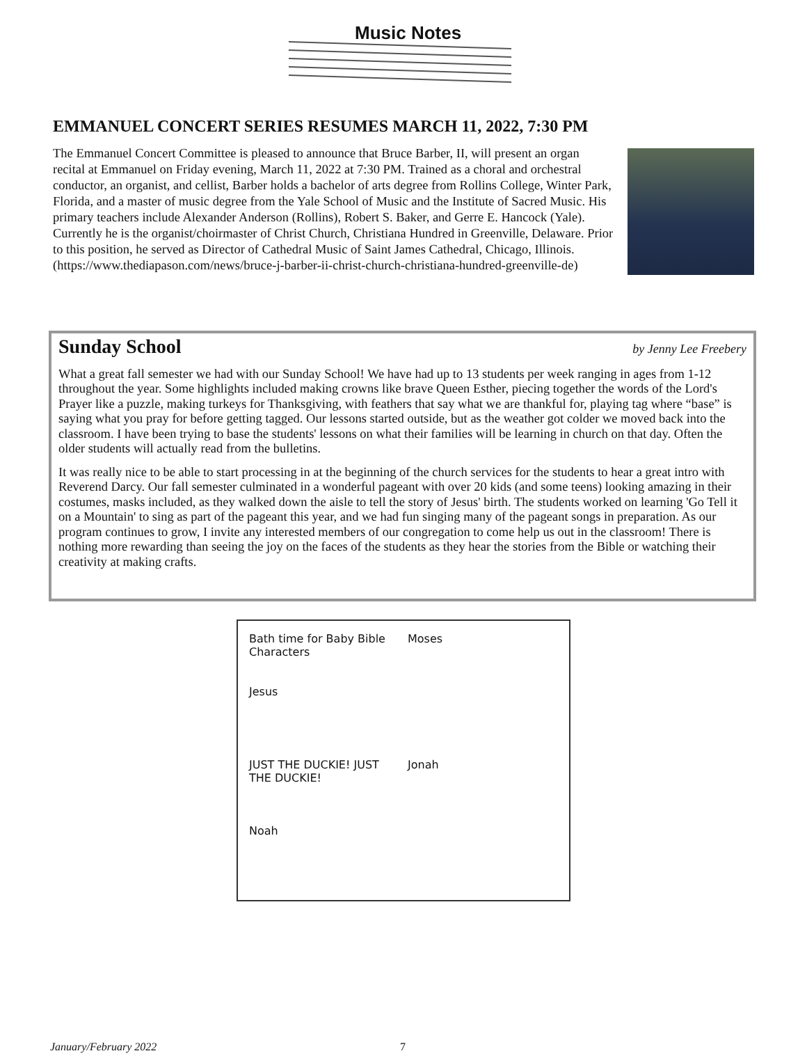Music Notes
EMMANUEL CONCERT SERIES RESUMES MARCH 11, 2022, 7:30 PM
The Emmanuel Concert Committee is pleased to announce that Bruce Barber, II, will present an organ recital at Emmanuel on Friday evening, March 11, 2022 at 7:30 PM. Trained as a choral and orchestral conductor, an organist, and cellist, Barber holds a bachelor of arts degree from Rollins College, Winter Park, Florida, and a master of music degree from the Yale School of Music and the Institute of Sacred Music. His primary teachers include Alexander Anderson (Rollins), Robert S. Baker, and Gerre E. Hancock (Yale). Currently he is the organist/choirmaster of Christ Church, Christiana Hundred in Greenville, Delaware. Prior to this position, he served as Director of Cathedral Music of Saint James Cathedral, Chicago, Illinois. (https://www.thediapason.com/news/bruce-j-barber-ii-christ-church-christiana-hundred-greenville-de)
Sunday School by Jenny Lee Freebery
What a great fall semester we had with our Sunday School! We have had up to 13 students per week ranging in ages from 1-12 throughout the year. Some highlights included making crowns like brave Queen Esther, piecing together the words of the Lord's Prayer like a puzzle, making turkeys for Thanksgiving, with feathers that say what we are thankful for, playing tag where “base” is saying what you pray for before getting tagged. Our lessons started outside, but as the weather got colder we moved back into the classroom. I have been trying to base the students' lessons on what their families will be learning in church on that day. Often the older students will actually read from the bulletins.
It was really nice to be able to start processing in at the beginning of the church services for the students to hear a great intro with Reverend Darcy. Our fall semester culminated in a wonderful pageant with over 20 kids (and some teens) looking amazing in their costumes, masks included, as they walked down the aisle to tell the story of Jesus' birth. The students worked on learning 'Go Tell it on a Mountain' to sing as part of the pageant this year, and we had fun singing many of the pageant songs in preparation. As our program continues to grow, I invite any interested members of our congregation to come help us out in the classroom! There is nothing more rewarding than seeing the joy on the faces of the students as they hear the stories from the Bible or watching their creativity at making crafts.
Bath time for Baby Bible Characters
Jesus
Moses
JUST THE DUCKIE! JUST THE DUCKIE!
Noah
Jonah
January/February 2022 7